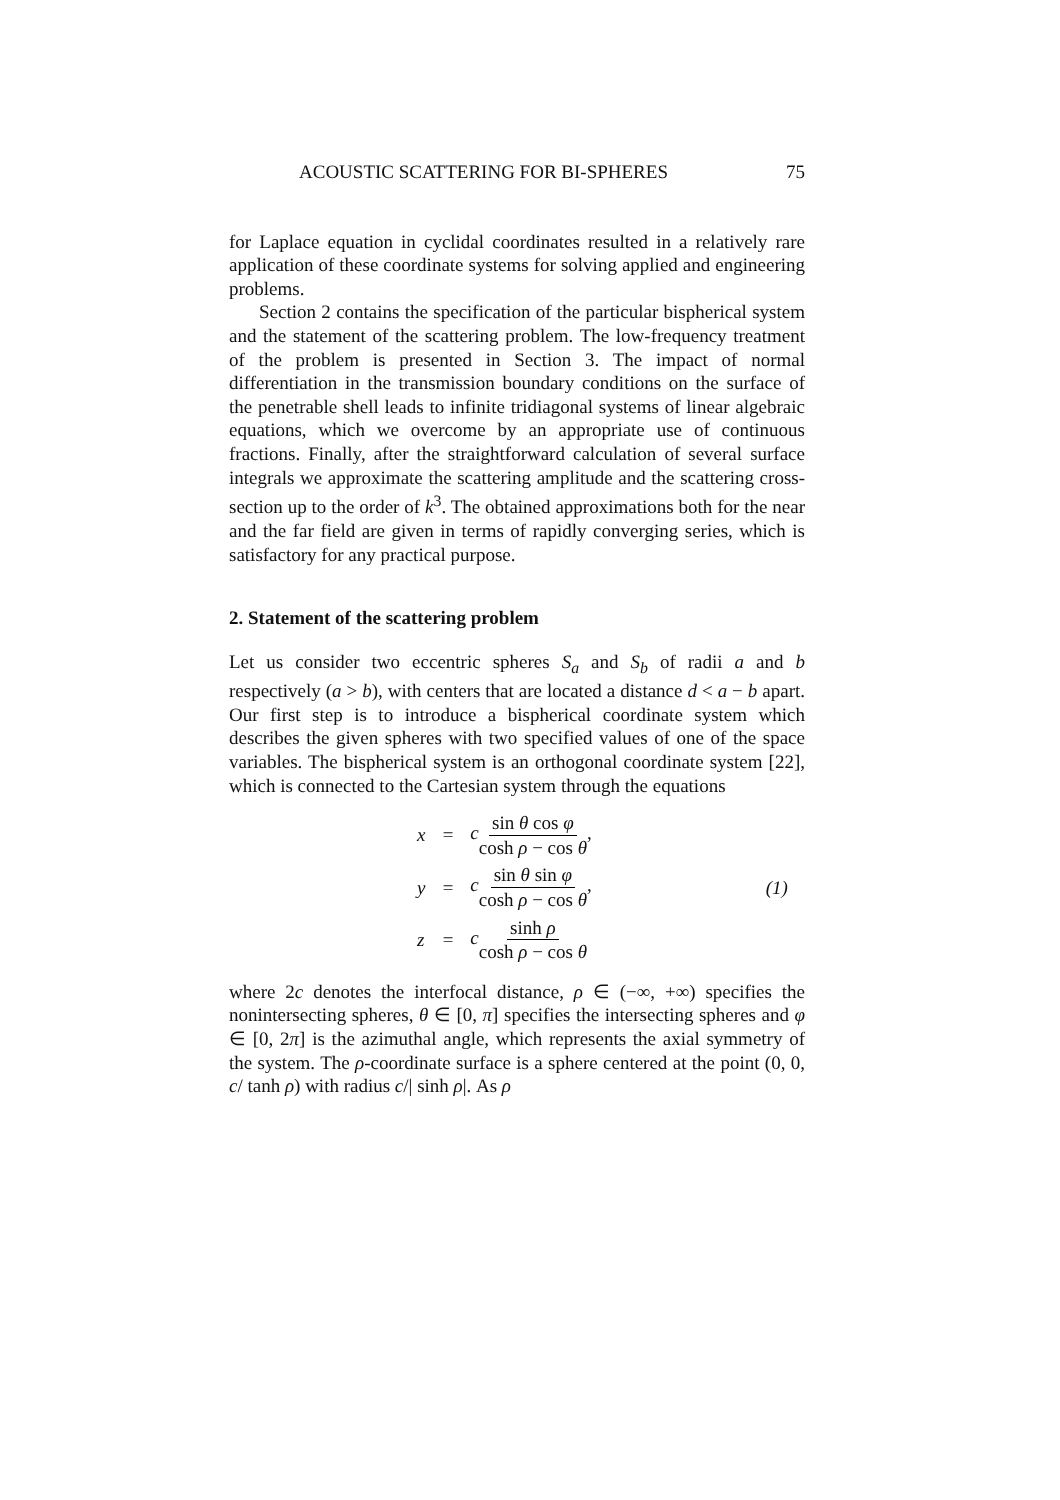ACOUSTIC SCATTERING FOR BI-SPHERES 75
for Laplace equation in cyclidal coordinates resulted in a relatively rare application of these coordinate systems for solving applied and engineering problems.
Section 2 contains the specification of the particular bispherical system and the statement of the scattering problem. The low-frequency treatment of the problem is presented in Section 3. The impact of normal differentiation in the transmission boundary conditions on the surface of the penetrable shell leads to infinite tridiagonal systems of linear algebraic equations, which we overcome by an appropriate use of continuous fractions. Finally, after the straightforward calculation of several surface integrals we approximate the scattering amplitude and the scattering cross-section up to the order of k<sup>3</sup>. The obtained approximations both for the near and the far field are given in terms of rapidly converging series, which is satisfactory for any practical purpose.
2. Statement of the scattering problem
Let us consider two eccentric spheres S<sub>a</sub> and S<sub>b</sub> of radii a and b respectively (a > b), with centers that are located a distance d < a − b apart. Our first step is to introduce a bispherical coordinate system which describes the given spheres with two specified values of one of the space variables. The bispherical system is an orthogonal coordinate system [22], which is connected to the Cartesian system through the equations
| x | = | c sin θ cos φ cosh ρ − cos θ , | (1) |
| y | = | c sin θ sin φ cosh ρ − cos θ , | |
| z | = | c sinh ρ cosh ρ − cos θ | |
where 2c denotes the interfocal distance, ρ ∈ (−∞, +∞) specifies the nonintersecting spheres, θ ∈ [0, π] specifies the intersecting spheres and φ ∈ [0, 2π] is the azimuthal angle, which represents the axial symmetry of the system. The ρ-coordinate surface is a sphere centered at the point (0, 0, c/ tanh ρ) with radius c/| sinh ρ|. As ρ